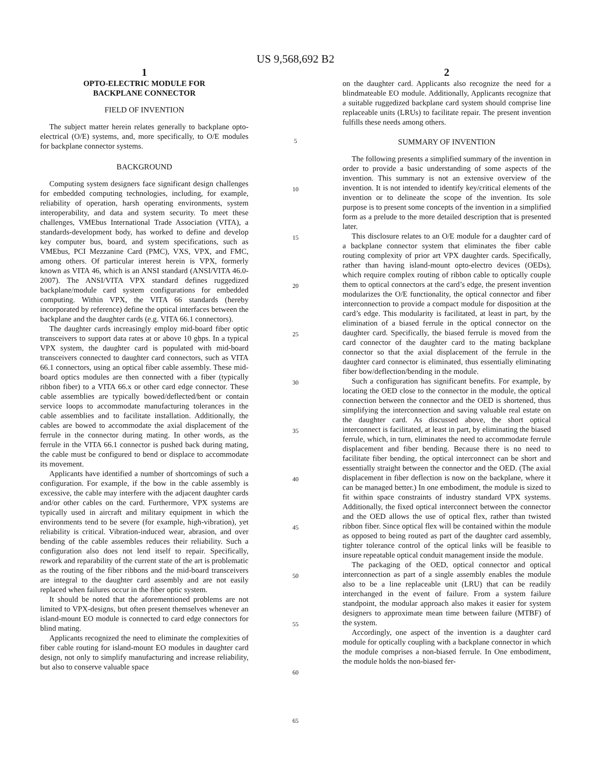US 9,568,692 B2
1
OPTO-ELECTRIC MODULE FOR
BACKPLANE CONNECTOR
FIELD OF INVENTION
The subject matter herein relates generally to backplane opto-electrical (O/E) systems, and, more specifically, to O/E modules for backplane connector systems.
BACKGROUND
Computing system designers face significant design challenges for embedded computing technologies, including, for example, reliability of operation, harsh operating environments, system interoperability, and data and system security. To meet these challenges, VMEbus International Trade Association (VITA), a standards-development body, has worked to define and develop key computer bus, board, and system specifications, such as VMEbus, PCI Mezzanine Card (PMC), VXS, VPX, and FMC, among others. Of particular interest herein is VPX, formerly known as VITA 46, which is an ANSI standard (ANSI/VITA 46.0-2007). The ANSI/VITA VPX standard defines ruggedized backplane/module card system configurations for embedded computing. Within VPX, the VITA 66 standards (hereby incorporated by reference) define the optical interfaces between the backplane and the daughter cards (e.g. VITA 66.1 connectors).
The daughter cards increasingly employ mid-board fiber optic transceivers to support data rates at or above 10 gbps. In a typical VPX system, the daughter card is populated with mid-board transceivers connected to daughter card connectors, such as VITA 66.1 connectors, using an optical fiber cable assembly. These mid-board optics modules are then connected with a fiber (typically ribbon fiber) to a VITA 66.x or other card edge connector. These cable assemblies are typically bowed/deflected/bent or contain service loops to accommodate manufacturing tolerances in the cable assemblies and to facilitate installation. Additionally, the cables are bowed to accommodate the axial displacement of the ferrule in the connector during mating. In other words, as the ferrule in the VITA 66.1 connector is pushed back during mating, the cable must be configured to bend or displace to accommodate its movement.
Applicants have identified a number of shortcomings of such a configuration. For example, if the bow in the cable assembly is excessive, the cable may interfere with the adjacent daughter cards and/or other cables on the card. Furthermore, VPX systems are typically used in aircraft and military equipment in which the environments tend to be severe (for example, high-vibration), yet reliability is critical. Vibration-induced wear, abrasion, and over bending of the cable assembles reduces their reliability. Such a configuration also does not lend itself to repair. Specifically, rework and reparability of the current state of the art is problematic as the routing of the fiber ribbons and the mid-board transceivers are integral to the daughter card assembly and are not easily replaced when failures occur in the fiber optic system.
It should be noted that the aforementioned problems are not limited to VPX-designs, but often present themselves whenever an island-mount EO module is connected to card edge connectors for blind mating.
Applicants recognized the need to eliminate the complexities of fiber cable routing for island-mount EO modules in daughter card design, not only to simplify manufacturing and increase reliability, but also to conserve valuable space
5
10
15
20
25
30
35
40
45
50
55
60
65
2
on the daughter card. Applicants also recognize the need for a blindmateable EO module. Additionally, Applicants recognize that a suitable ruggedized backplane card system should comprise line replaceable units (LRUs) to facilitate repair. The present invention fulfills these needs among others.
SUMMARY OF INVENTION
The following presents a simplified summary of the invention in order to provide a basic understanding of some aspects of the invention. This summary is not an extensive overview of the invention. It is not intended to identify key/critical elements of the invention or to delineate the scope of the invention. Its sole purpose is to present some concepts of the invention in a simplified form as a prelude to the more detailed description that is presented later.
This disclosure relates to an O/E module for a daughter card of a backplane connector system that eliminates the fiber cable routing complexity of prior art VPX daughter cards. Specifically, rather than having island-mount opto-electro devices (OEDs), which require complex routing of ribbon cable to optically couple them to optical connectors at the card’s edge, the present invention modularizes the O/E functionality, the optical connector and fiber interconnection to provide a compact module for disposition at the card’s edge. This modularity is facilitated, at least in part, by the elimination of a biased ferrule in the optical connector on the daughter card. Specifically, the biased ferrule is moved from the card connector of the daughter card to the mating backplane connector so that the axial displacement of the ferrule in the daughter card connector is eliminated, thus essentially eliminating fiber bow/deflection/bending in the module.
Such a configuration has significant benefits. For example, by locating the OED close to the connector in the module, the optical connection between the connector and the OED is shortened, thus simplifying the interconnection and saving valuable real estate on the daughter card. As discussed above, the short optical interconnect is facilitated, at least in part, by eliminating the biased ferrule, which, in turn, eliminates the need to accommodate ferrule displacement and fiber bending. Because there is no need to facilitate fiber bending, the optical interconnect can be short and essentially straight between the connector and the OED. (The axial displacement in fiber deflection is now on the backplane, where it can be managed better.) In one embodiment, the module is sized to fit within space constraints of industry standard VPX systems. Additionally, the fixed optical interconnect between the connector and the OED allows the use of optical flex, rather than twisted ribbon fiber. Since optical flex will be contained within the module as opposed to being routed as part of the daughter card assembly, tighter tolerance control of the optical links will be feasible to insure repeatable optical conduit management inside the module.
The packaging of the OED, optical connector and optical interconnection as part of a single assembly enables the module also to be a line replaceable unit (LRU) that can be readily interchanged in the event of failure. From a system failure standpoint, the modular approach also makes it easier for system designers to approximate mean time between failure (MTBF) of the system.
Accordingly, one aspect of the invention is a daughter card module for optically coupling with a backplane connector in which the module comprises a non-biased ferrule. In One embodiment, the module holds the non-biased fer-